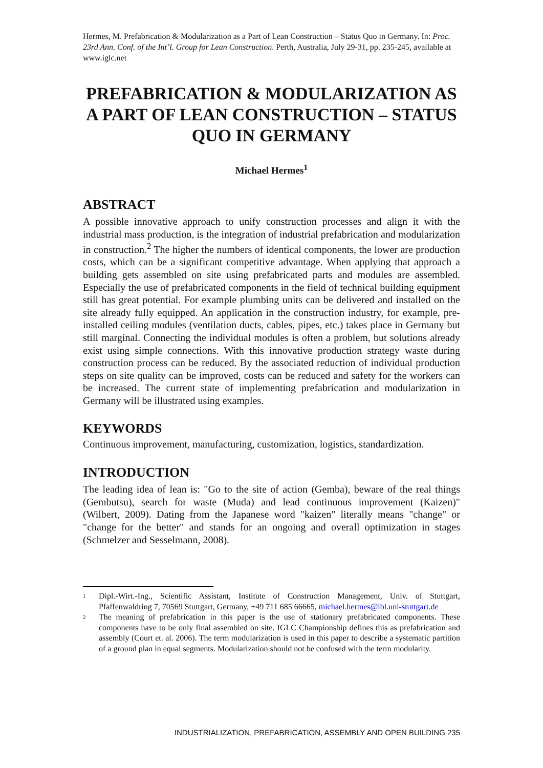Hermes, M. Prefabrication & Modularization as a Part of Lean Construction – Status Quo in Germany. In: Proc. 23rd Ann. Conf. of the Int’l. Group for Lean Construction. Perth, Australia, July 29-31, pp. 235-245, available at www.iglc.net
PREFABRICATION & MODULARIZATION AS A PART OF LEAN CONSTRUCTION – STATUS QUO IN GERMANY
Michael Hermes<sup>1</sup>
ABSTRACT
A possible innovative approach to unify construction processes and align it with the industrial mass production, is the integration of industrial prefabrication and modularization in construction.<sup>2</sup> The higher the numbers of identical components, the lower are production costs, which can be a significant competitive advantage. When applying that approach a building gets assembled on site using prefabricated parts and modules are assembled. Especially the use of prefabricated components in the field of technical building equipment still has great potential. For example plumbing units can be delivered and installed on the site already fully equipped. An application in the construction industry, for example, pre-installed ceiling modules (ventilation ducts, cables, pipes, etc.) takes place in Germany but still marginal. Connecting the individual modules is often a problem, but solutions already exist using simple connections. With this innovative production strategy waste during construction process can be reduced. By the associated reduction of individual production steps on site quality can be improved, costs can be reduced and safety for the workers can be increased. The current state of implementing prefabrication and modularization in Germany will be illustrated using examples.
KEYWORDS
Continuous improvement, manufacturing, customization, logistics, standardization.
INTRODUCTION
The leading idea of lean is: "Go to the site of action (Gemba), beware of the real things (Gembutsu), search for waste (Muda) and lead continuous improvement (Kaizen)" (Wilbert, 2009). Dating from the Japanese word "kaizen" literally means "change" or "change for the better" and stands for an ongoing and overall optimization in stages (Schmelzer and Sesselmann, 2008).
1
Dipl.-Wirt.-Ing., Scientific Assistant, Institute of Construction Management, Univ. of Stuttgart, Pfaffenwaldring 7, 70569 Stuttgart, Germany, +49 711 685 66665, michael.hermes@ibl.uni-stuttgart.de
2
The meaning of prefabrication in this paper is the use of stationary prefabricated components. These components have to be only final assembled on site. IGLC Championship defines this as prefabrication and assembly (Court et. al. 2006). The term modularization is used in this paper to describe a systematic partition of a ground plan in equal segments. Modularization should not be confused with the term modularity.
INDUSTRIALIZATION, PREFABRICATION, ASSEMBLY AND OPEN BUILDING 235